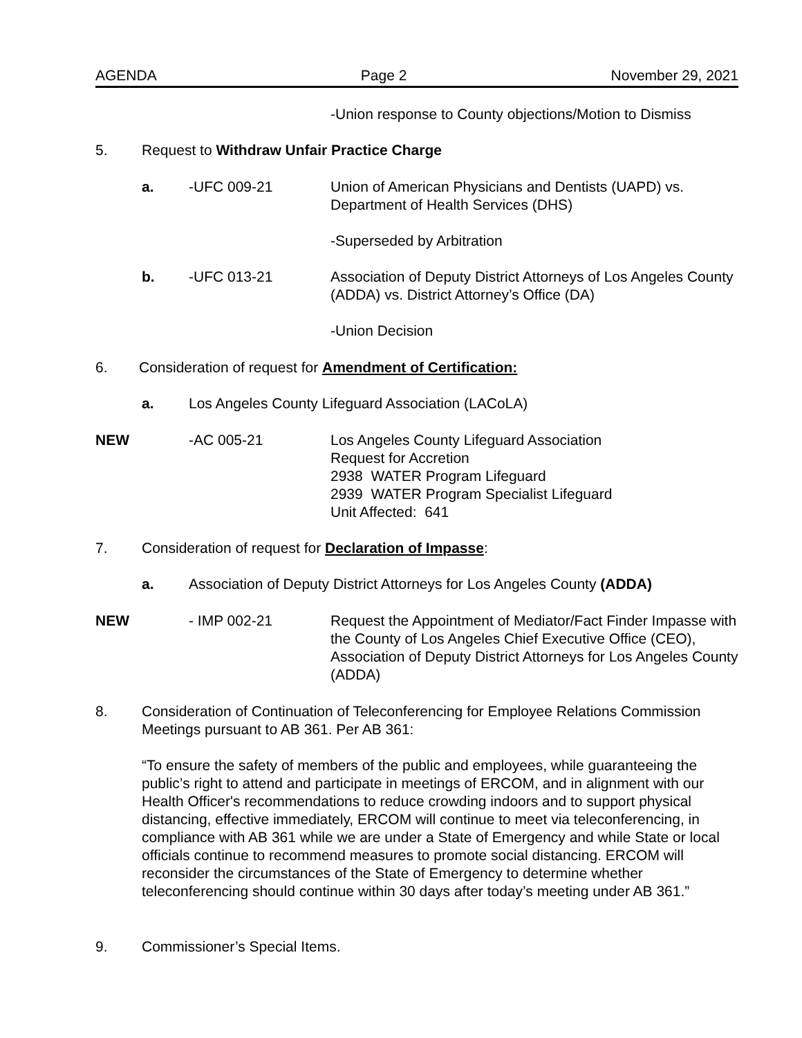AGENDA Page 2 November 29, 2021
-Union response to County objections/Motion to Dismiss
5. Request to Withdraw Unfair Practice Charge
a. -UFC 009-21
Union of American Physicians and Dentists (UAPD) vs. Department of Health Services (DHS)
-Superseded by Arbitration
b. -UFC 013-21
Association of Deputy District Attorneys of Los Angeles County (ADDA) vs. District Attorney’s Office (DA)
-Union Decision
6. Consideration of request for Amendment of Certification:
a. Los Angeles County Lifeguard Association (LACoLA)
NEW -AC 005-21
Los Angeles County Lifeguard Association
Request for Accretion
2938 WATER Program Lifeguard
2939 WATER Program Specialist Lifeguard
Unit Affected: 641
7. Consideration of request for Declaration of Impasse:
a. Association of Deputy District Attorneys for Los Angeles County (ADDA)
NEW - IMP 002-21
Request the Appointment of Mediator/Fact Finder Impasse with the County of Los Angeles Chief Executive Office (CEO), Association of Deputy District Attorneys for Los Angeles County (ADDA)
8.
Consideration of Continuation of Teleconferencing for Employee Relations Commission Meetings pursuant to AB 361. Per AB 361:
“To ensure the safety of members of the public and employees, while guaranteeing the public’s right to attend and participate in meetings of ERCOM, and in alignment with our Health Officer's recommendations to reduce crowding indoors and to support physical distancing, effective immediately, ERCOM will continue to meet via teleconferencing, in compliance with AB 361 while we are under a State of Emergency and while State or local officials continue to recommend measures to promote social distancing. ERCOM will reconsider the circumstances of the State of Emergency to determine whether teleconferencing should continue within 30 days after today’s meeting under AB 361.”
9. Commissioner’s Special Items.